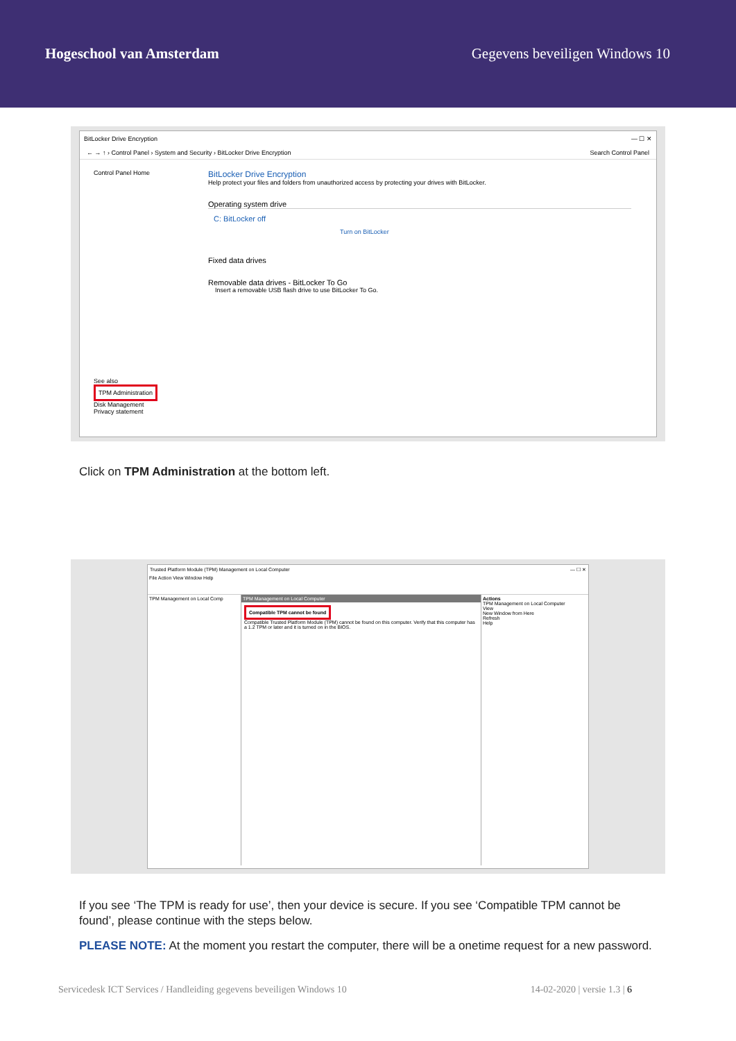Hogeschool van Amsterdam Gegevens beveiligen Windows 10
BitLocker Drive Encryption — ☐ ✕
← → ↑ › Control Panel › System and Security › BitLocker Drive Encryption Search Control Panel
Control Panel Home
See also
TPM Administration
Disk Management
Privacy statement
BitLocker Drive Encryption
Help protect your files and folders from unauthorized access by protecting your drives with BitLocker.
Operating system drive
C: BitLocker off
Turn on BitLocker
Fixed data drives
Removable data drives - BitLocker To Go
Insert a removable USB flash drive to use BitLocker To Go.
Click on TPM Administration at the bottom left.
Trusted Platform Module (TPM) Management on Local Computer — ☐ ✕
File Action View Window Help
TPM Management on Local Comp TPM Management on Local Computer
Compatible TPM cannot be found
Compatible Trusted Platform Module (TPM) cannot be found on this computer. Verify that this computer has a 1.2 TPM or later and it is turned on in the BIOS.
Actions
TPM Management on Local Computer
View
New Window from Here
Refresh
Help
If you see ‘The TPM is ready for use’, then your device is secure. If you see ‘Compatible TPM cannot be found’, please continue with the steps below.
PLEASE NOTE: At the moment you restart the computer, there will be a onetime request for a new password.
Servicedesk ICT Services / Handleiding gegevens beveiligen Windows 10 14-02-2020 | versie 1.3 | 6